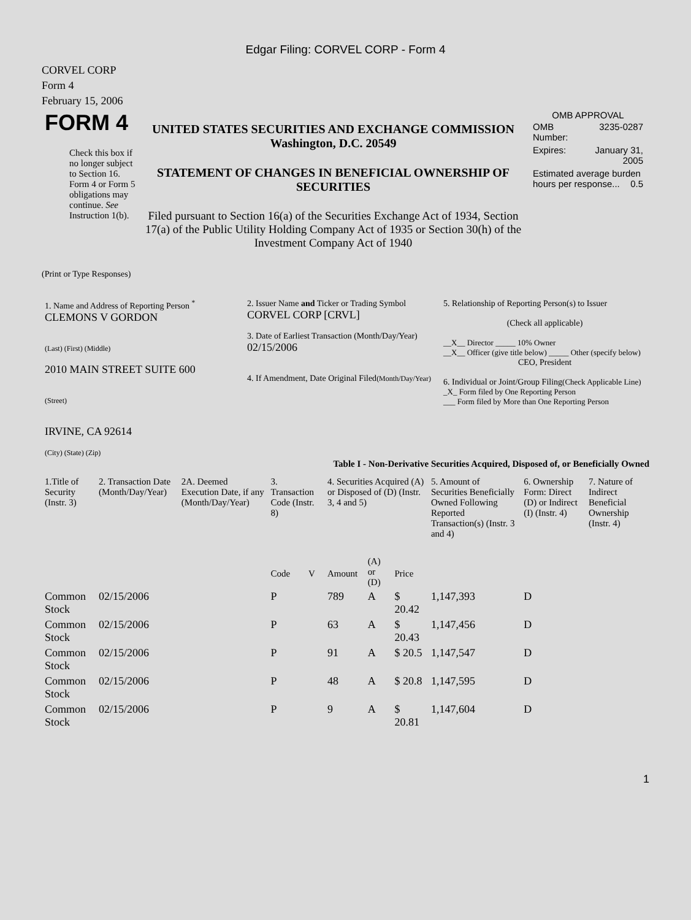Edgar Filing: CORVEL CORP - Form 4
CORVEL CORP
Form 4
February 15, 2006
| FORM 4 Check this box if no longer subject to Section 16. Form 4 or Form 5 obligations may continue. See Instruction 1(b). | UNITED STATES SECURITIES AND EXCHANGE COMMISSION Washington, D.C. 20549 STATEMENT OF CHANGES IN BENEFICIAL OWNERSHIP OF SECURITIES Filed pursuant to Section 16(a) of the Securities Exchange Act of 1934, Section 17(a) of the Public Utility Holding Company Act of 1935 or Section 30(h) of the Investment Company Act of 1940 | OMB APPROVAL / OMB Number: / 3235-0287 / / Expires: / January 31, 2005 / / Estimated average burden hours per response... 0.5 / / |
(Print or Type Responses)
| 1. Name and Address of Reporting Person <sup>*</sup> CLEMONS V GORDON (Last) (First) (Middle) 2010 MAIN STREET SUITE 600 (Street) IRVINE, CA 92614 (City) (State) (Zip) | 2. Issuer Name and Ticker or Trading Symbol CORVEL CORP [CRVL] 3. Date of Earliest Transaction (Month/Day/Year) 02/15/2006 4. If Amendment, Date Original Filed (Month/Day/Year) | 5. Relationship of Reporting Person(s) to Issuer (Check all applicable) __X__ Director _____ 10% Owner __X__ Officer (give title below) _____ Other (specify below) CEO, President 6. Individual or Joint/Group Filing (Check Applicable Line) _X_ Form filed by One Reporting Person ___ Form filed by More than One Reporting Person |
Table I - Non-Derivative Securities Acquired, Disposed of, or Beneficially Owned
| 1.Title of Security (Instr. 3) | 2. Transaction Date (Month/Day/Year) | 2A. Deemed Execution Date, if any (Month/Day/Year) | 3. Transaction Code (Instr. 8) | | 4. Securities Acquired (A) or Disposed of (D) (Instr. 3, 4 and 5) | | | 5. Amount of Securities Beneficially Owned Following Reported Transaction(s) (Instr. 3 and 4) | 6. Ownership Form: Direct (D) or Indirect (I) (Instr. 4) | 7. Nature of Indirect Beneficial Ownership (Instr. 4) |
| --- | --- | --- | --- | --- | --- | --- | --- | --- | --- | --- |
| | | | Code | V | Amount | (A) or (D) | Price | | | |
| Common Stock | 02/15/2006 | | P | | 789 | A | $ 20.42 | 1,147,393 | D | |
| Common Stock | 02/15/2006 | | P | | 63 | A | $ 20.43 | 1,147,456 | D | |
| Common Stock | 02/15/2006 | | P | | 91 | A | $ 20.5 | 1,147,547 | D | |
| Common Stock | 02/15/2006 | | P | | 48 | A | $ 20.8 | 1,147,595 | D | |
| Common Stock | 02/15/2006 | | P | | 9 | A | $ 20.81 | 1,147,604 | D | |
1